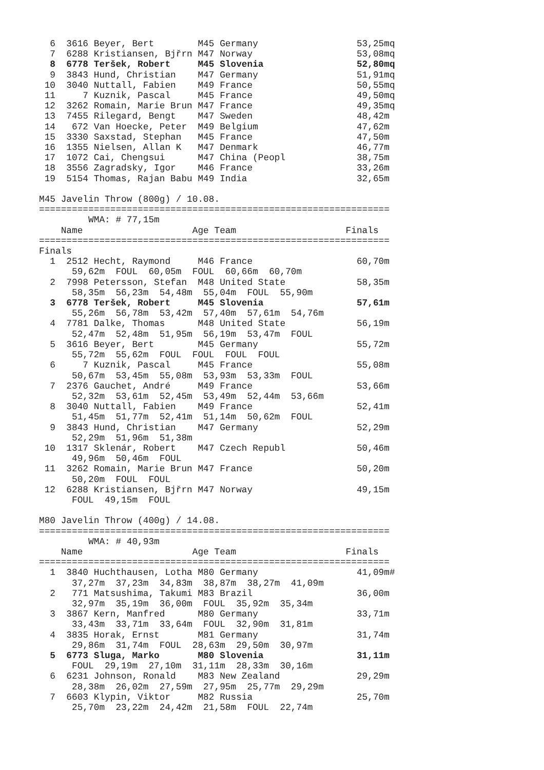6  3616 Beyer, Bert        M45 Germany                  53,25mq
  7  6288 Kristiansen, Bjřrn M47 Norway                   53,08mq
  8  6778 Teršek, Robert     M45 Slovenia                 52,80mq
  9  3843 Hund, Christian    M47 Germany                  51,91mq
 10  3040 Nuttall, Fabien    M49 France                   50,55mq
 11     7 Kuznik, Pascal     M45 France                   49,50mq
 12  3262 Romain, Marie Brun M47 France                   49,35mq
 13  7455 Rilegard, Bengt    M47 Sweden                   48,42m
 14   672 Van Hoecke, Peter  M49 Belgium                  47,62m
 15  3330 Saxstad, Stephan   M45 France                   47,50m
 16  1355 Nielsen, Allan K   M47 Denmark                  46,77m
 17  1072 Cai, Chengsui      M47 China (Peopl             38,75m
 18  3556 Zagradsky, Igor    M46 France                   33,26m
 19  5154 Thomas, Rajan Babu M49 India                    32,65m

M45 Javelin Throw (800g) / 10.08.
================================================================
         WMA: # 77,15m
    Name                    Age Team                    Finals
================================================================
Finals
  1  2512 Hecht, Raymond     M46 France                   60,70m
      59,62m  FOUL  60,05m  FOUL  60,66m  60,70m
  2  7998 Petersson, Stefan  M48 United State             58,35m
      58,35m  56,23m  54,48m  55,04m  FOUL  55,90m
  3  6778 Teršek, Robert     M45 Slovenia                 57,61m
      55,26m  56,78m  53,42m  57,40m  57,61m  54,76m
  4  7781 Dalke, Thomas      M48 United State             56,19m
      52,47m  52,48m  51,95m  56,19m  53,47m  FOUL
  5  3616 Beyer, Bert        M45 Germany                  55,72m
      55,72m  55,62m  FOUL  FOUL  FOUL  FOUL
  6     7 Kuznik, Pascal     M45 France                   55,08m
      50,67m  53,45m  55,08m  53,93m  53,33m  FOUL
  7  2376 Gauchet, André     M49 France                   53,66m
      52,32m  53,61m  52,45m  53,49m  52,44m  53,66m
  8  3040 Nuttall, Fabien    M49 France                   52,41m
      51,45m  51,77m  52,41m  51,14m  50,62m  FOUL
  9  3843 Hund, Christian    M47 Germany                  52,29m
      52,29m  51,96m  51,38m
 10  1317 Sklenár, Robert    M47 Czech Republ             50,46m
      49,96m  50,46m  FOUL
 11  3262 Romain, Marie Brun M47 France                   50,20m
      50,20m  FOUL  FOUL
 12  6288 Kristiansen, Bjřrn M47 Norway                   49,15m
      FOUL  49,15m  FOUL

M80 Javelin Throw (400g) / 14.08.
================================================================
         WMA: # 40,93m
    Name                    Age Team                    Finals
================================================================
  1  3840 Huchthausen, Lotha M80 Germany                  41,09m#
      37,27m  37,23m  34,83m  38,87m  38,27m  41,09m
  2   771 Matsushima, Takumi M83 Brazil                   36,00m
      32,97m  35,19m  36,00m  FOUL  35,92m  35,34m
  3  3867 Kern, Manfred      M80 Germany                  33,71m
      33,43m  33,71m  33,64m  FOUL  32,90m  31,81m
  4  3835 Horak, Ernst       M81 Germany                  31,74m
      29,86m  31,74m  FOUL  28,63m  29,50m  30,97m
  5  6773 Sluga, Marko       M80 Slovenia                 31,11m
      FOUL  29,19m  27,10m  31,11m  28,33m  30,16m
  6  6231 Johnson, Ronald    M83 New Zealand              29,29m
      28,38m  26,02m  27,59m  27,95m  25,77m  29,29m
  7  6603 Klypin, Viktor     M82 Russia                   25,70m
      25,70m  23,22m  24,42m  21,58m  FOUL  22,74m